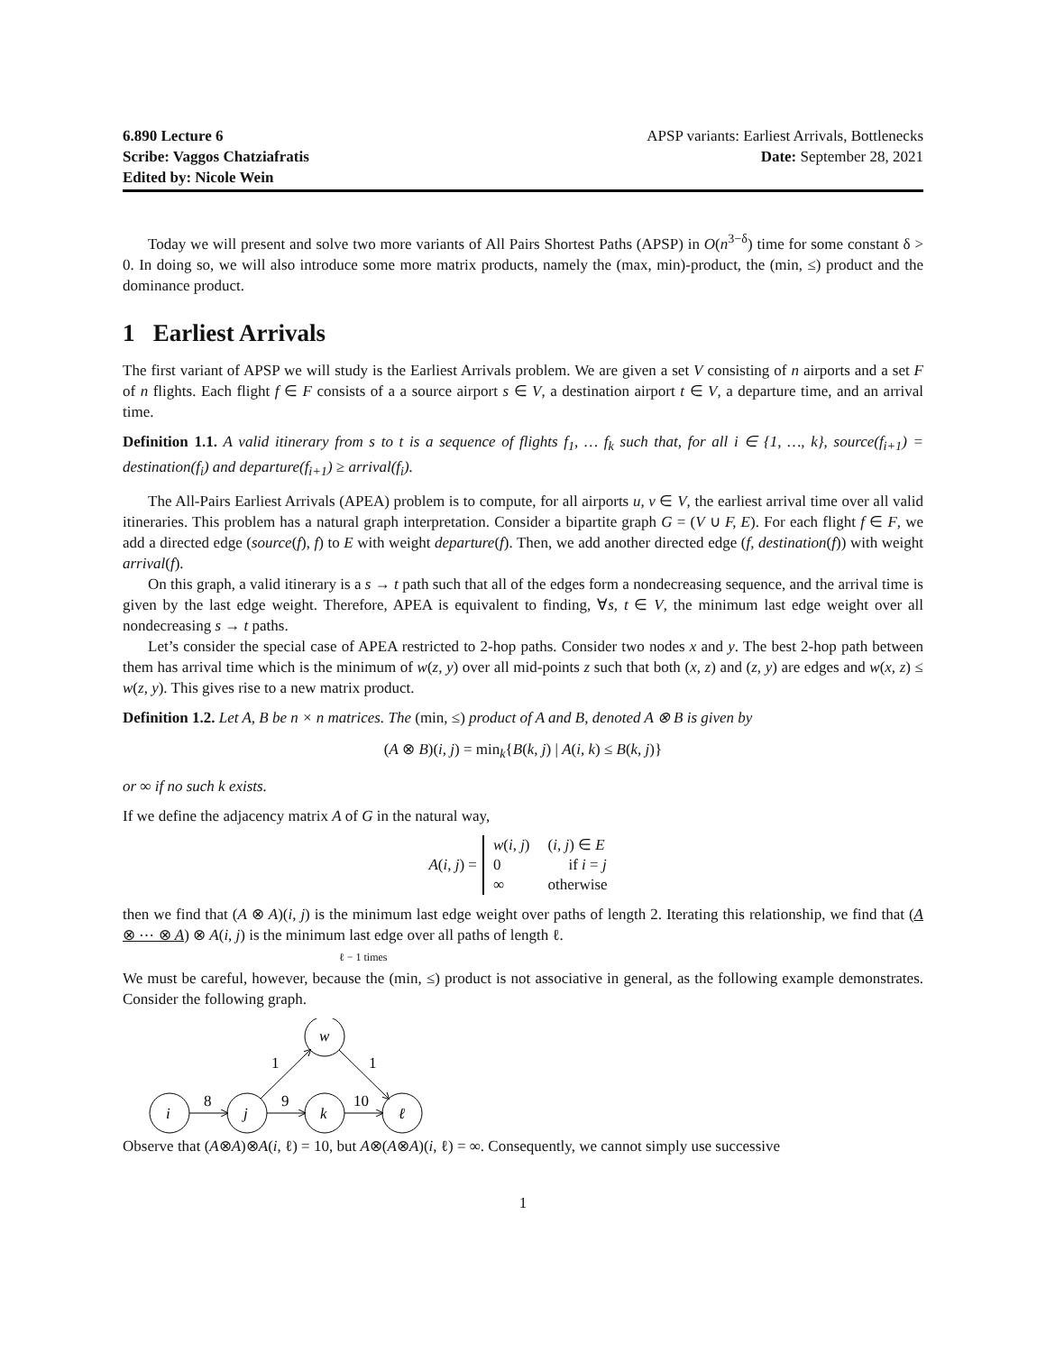6.890 Lecture 6
Scribe: Vaggos Chatziafratis
Edited by: Nicole Wein
APSP variants: Earliest Arrivals, Bottlenecks
Date: September 28, 2021
Today we will present and solve two more variants of All Pairs Shortest Paths (APSP) in O(n<sup>3−δ</sup>) time for some constant δ > 0. In doing so, we will also introduce some more matrix products, namely the (max, min)-product, the (min, ≤) product and the dominance product.
1 Earliest Arrivals
The first variant of APSP we will study is the Earliest Arrivals problem. We are given a set V consisting of n airports and a set F of n flights. Each flight f ∈ F consists of a a source airport s ∈ V, a destination airport t ∈ V, a departure time, and an arrival time.
Definition 1.1. A valid itinerary from s to t is a sequence of flights f<sub>1</sub>, … f<sub>k</sub> such that, for all i ∈ {1, …, k}, source(f<sub>i+1</sub>) = destination(f<sub>i</sub>) and departure(f<sub>i+1</sub>) ≥ arrival(f<sub>i</sub>).
The All-Pairs Earliest Arrivals (APEA) problem is to compute, for all airports u, v ∈ V, the earliest arrival time over all valid itineraries. This problem has a natural graph interpretation. Consider a bipartite graph G = (V ∪ F, E). For each flight f ∈ F, we add a directed edge (source(f), f) to E with weight departure(f). Then, we add another directed edge (f, destination(f)) with weight arrival(f).
On this graph, a valid itinerary is a s → t path such that all of the edges form a nondecreasing sequence, and the arrival time is given by the last edge weight. Therefore, APEA is equivalent to finding, ∀s, t ∈ V, the minimum last edge weight over all nondecreasing s → t paths.
Let’s consider the special case of APEA restricted to 2-hop paths. Consider two nodes x and y. The best 2-hop path between them has arrival time which is the minimum of w(z, y) over all mid-points z such that both (x, z) and (z, y) are edges and w(x, z) ≤ w(z, y). This gives rise to a new matrix product.
Definition 1.2. Let A, B be n × n matrices. The (min, ≤) product of A and B, denoted A ⊗ B is given by
(A ⊗ B)(i, j) = min<sub>k</sub>{B(k, j) | A(i, k) ≤ B(k, j)}
or ∞ if no such k exists.
If we define the adjacency matrix A of G in the natural way,
A(i, j) =
| w ( i, j ) | ( i, j ) ∈ E |
| 0 | if i = j |
| ∞ | otherwise |
then we find that (A ⊗ A)(i, j) is the minimum last edge weight over paths of length 2. Iterating this relationship, we find that (A ⊗ ⋯ ⊗ A) ⊗ A(i, j) is the minimum last edge over all paths of length ℓ.
ℓ − 1 times
We must be careful, however, because the (min, ≤) product is not associative in general, as the following example demonstrates. Consider the following graph.
i
j
k
ℓ
w
8
9
10
1
1
Observe that (A⊗A)⊗A(i, ℓ) = 10, but A⊗(A⊗A)(i, ℓ) = ∞. Consequently, we cannot simply use successive
1